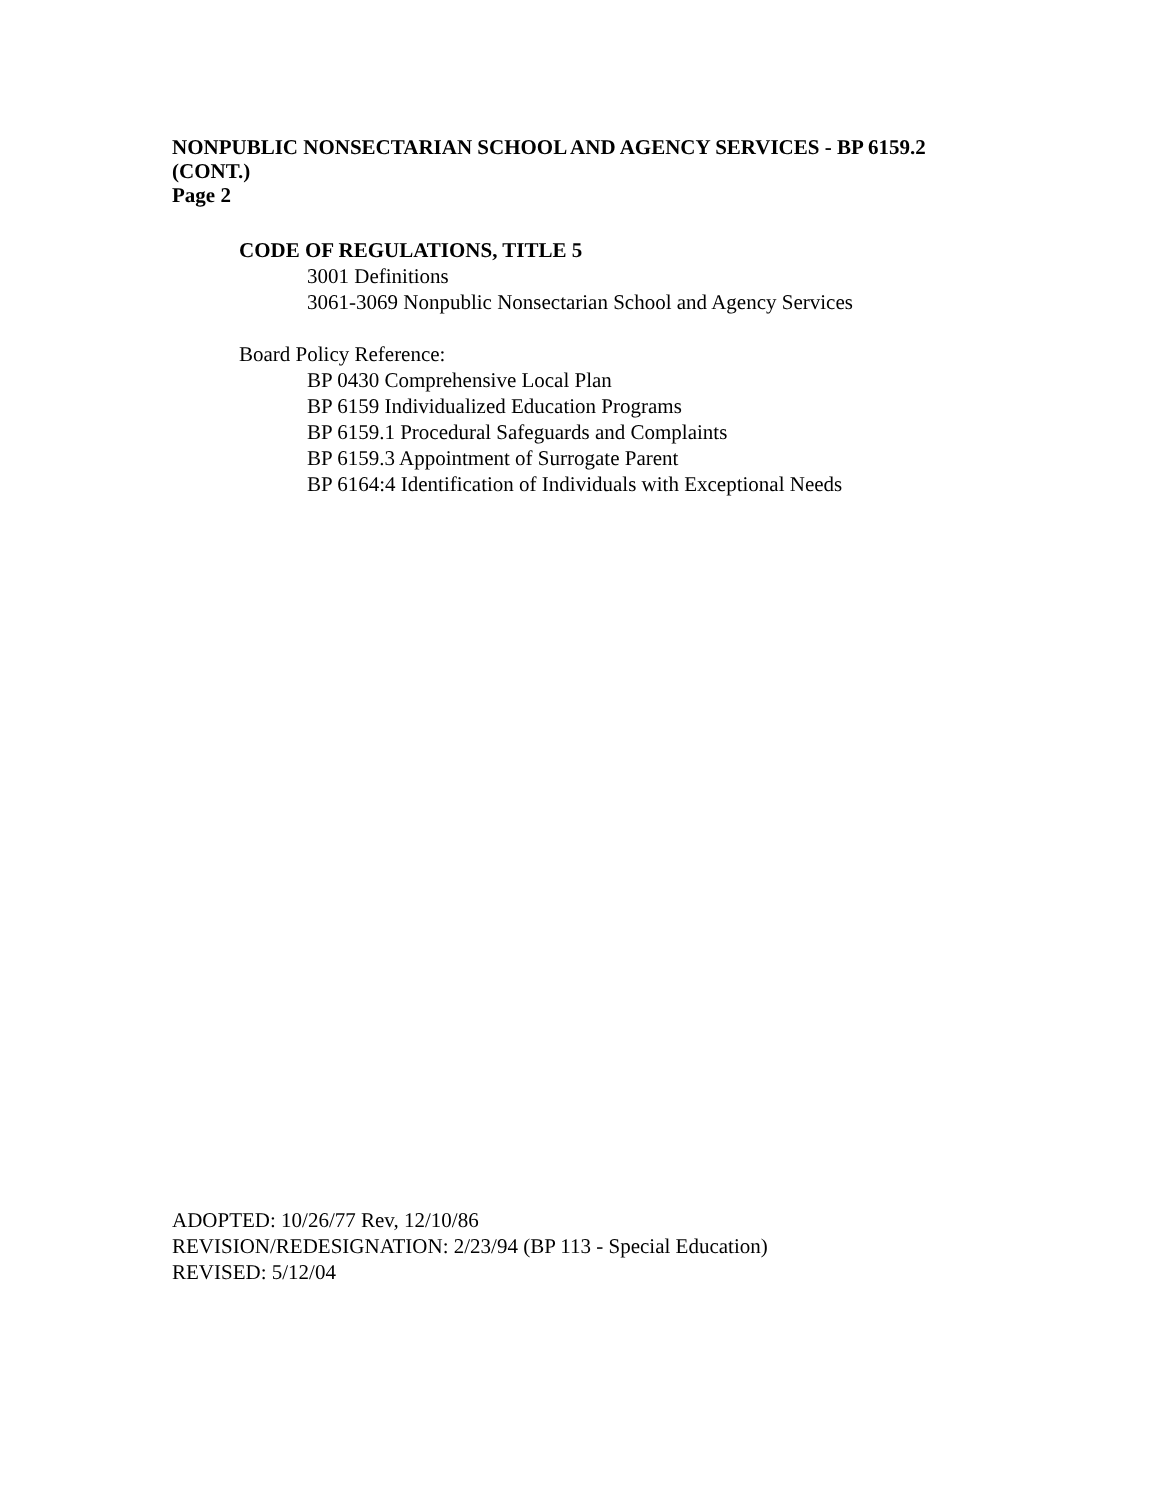NONPUBLIC NONSECTARIAN SCHOOL AND AGENCY SERVICES - BP 6159.2
(CONT.)
Page 2
CODE OF REGULATIONS, TITLE 5
3001 Definitions
3061-3069 Nonpublic Nonsectarian School and Agency Services
Board Policy Reference:
BP 0430 Comprehensive Local Plan
BP 6159 Individualized Education Programs
BP 6159.1 Procedural Safeguards and Complaints
BP 6159.3 Appointment of Surrogate Parent
BP 6164:4 Identification of Individuals with Exceptional Needs
ADOPTED: 10/26/77 Rev, 12/10/86
REVISION/REDESIGNATION: 2/23/94 (BP 113 - Special Education)
REVISED: 5/12/04